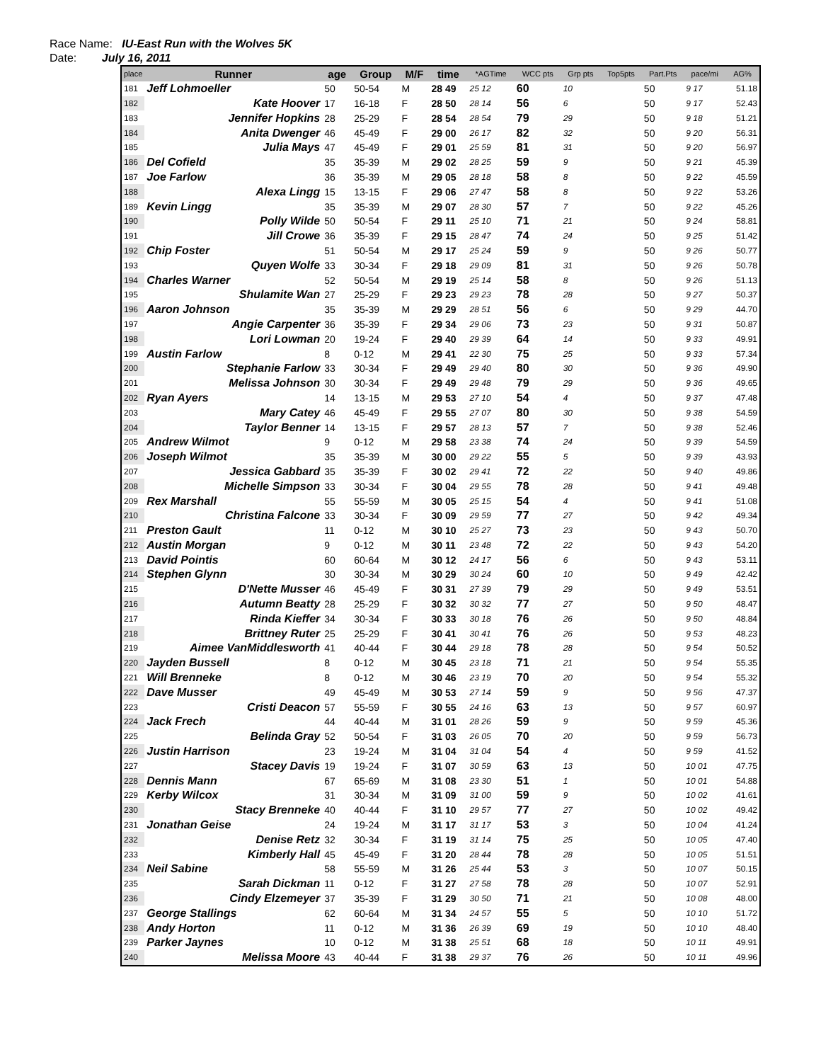Race Name: IU-East Run with the Wolves 5K
Date: July 16, 2011
| place | Runner | age | Group | M/F | time | *AGTime | WCC pts | Grp pts | Top5pts | Part.Pts | pace/mi | AG% |
| --- | --- | --- | --- | --- | --- | --- | --- | --- | --- | --- | --- | --- |
| 181 | Jeff Lohmoeller | 50 | 50-54 | M | 28 49 | 25 12 | 60 | 10 | | 50 | 9 17 | 51.18 |
| 182 | Kate Hoover | 17 | 16-18 | F | 28 50 | 28 14 | 56 | 6 | | 50 | 9 17 | 52.43 |
| 183 | Jennifer Hopkins | 28 | 25-29 | F | 28 54 | 28 54 | 79 | 29 | | 50 | 9 18 | 51.21 |
| 184 | Anita Dwenger | 46 | 45-49 | F | 29 00 | 26 17 | 82 | 32 | | 50 | 9 20 | 56.31 |
| 185 | Julia Mays | 47 | 45-49 | F | 29 01 | 25 59 | 81 | 31 | | 50 | 9 20 | 56.97 |
| 186 | Del Cofield | 35 | 35-39 | M | 29 02 | 28 25 | 59 | 9 | | 50 | 9 21 | 45.39 |
| 187 | Joe Farlow | 36 | 35-39 | M | 29 05 | 28 18 | 58 | 8 | | 50 | 9 22 | 45.59 |
| 188 | Alexa Lingg | 15 | 13-15 | F | 29 06 | 27 47 | 58 | 8 | | 50 | 9 22 | 53.26 |
| 189 | Kevin Lingg | 35 | 35-39 | M | 29 07 | 28 30 | 57 | 7 | | 50 | 9 22 | 45.26 |
| 190 | Polly Wilde | 50 | 50-54 | F | 29 11 | 25 10 | 71 | 21 | | 50 | 9 24 | 58.81 |
| 191 | Jill Crowe | 36 | 35-39 | F | 29 15 | 28 47 | 74 | 24 | | 50 | 9 25 | 51.42 |
| 192 | Chip Foster | 51 | 50-54 | M | 29 17 | 25 24 | 59 | 9 | | 50 | 9 26 | 50.77 |
| 193 | Quyen Wolfe | 33 | 30-34 | F | 29 18 | 29 09 | 81 | 31 | | 50 | 9 26 | 50.78 |
| 194 | Charles Warner | 52 | 50-54 | M | 29 19 | 25 14 | 58 | 8 | | 50 | 9 26 | 51.13 |
| 195 | Shulamite Wan | 27 | 25-29 | F | 29 23 | 29 23 | 78 | 28 | | 50 | 9 27 | 50.37 |
| 196 | Aaron Johnson | 35 | 35-39 | M | 29 29 | 28 51 | 56 | 6 | | 50 | 9 29 | 44.70 |
| 197 | Angie Carpenter | 36 | 35-39 | F | 29 34 | 29 06 | 73 | 23 | | 50 | 9 31 | 50.87 |
| 198 | Lori Lowman | 20 | 19-24 | F | 29 40 | 29 39 | 64 | 14 | | 50 | 9 33 | 49.91 |
| 199 | Austin Farlow | 8 | 0-12 | M | 29 41 | 22 30 | 75 | 25 | | 50 | 9 33 | 57.34 |
| 200 | Stephanie Farlow | 33 | 30-34 | F | 29 49 | 29 40 | 80 | 30 | | 50 | 9 36 | 49.90 |
| 201 | Melissa Johnson | 30 | 30-34 | F | 29 49 | 29 48 | 79 | 29 | | 50 | 9 36 | 49.65 |
| 202 | Ryan Ayers | 14 | 13-15 | M | 29 53 | 27 10 | 54 | 4 | | 50 | 9 37 | 47.48 |
| 203 | Mary Catey | 46 | 45-49 | F | 29 55 | 27 07 | 80 | 30 | | 50 | 9 38 | 54.59 |
| 204 | Taylor Benner | 14 | 13-15 | F | 29 57 | 28 13 | 57 | 7 | | 50 | 9 38 | 52.46 |
| 205 | Andrew Wilmot | 9 | 0-12 | M | 29 58 | 23 38 | 74 | 24 | | 50 | 9 39 | 54.59 |
| 206 | Joseph Wilmot | 35 | 35-39 | M | 30 00 | 29 22 | 55 | 5 | | 50 | 9 39 | 43.93 |
| 207 | Jessica Gabbard | 35 | 35-39 | F | 30 02 | 29 41 | 72 | 22 | | 50 | 9 40 | 49.86 |
| 208 | Michelle Simpson | 33 | 30-34 | F | 30 04 | 29 55 | 78 | 28 | | 50 | 9 41 | 49.48 |
| 209 | Rex Marshall | 55 | 55-59 | M | 30 05 | 25 15 | 54 | 4 | | 50 | 9 41 | 51.08 |
| 210 | Christina Falcone | 33 | 30-34 | F | 30 09 | 29 59 | 77 | 27 | | 50 | 9 42 | 49.34 |
| 211 | Preston Gault | 11 | 0-12 | M | 30 10 | 25 27 | 73 | 23 | | 50 | 9 43 | 50.70 |
| 212 | Austin Morgan | 9 | 0-12 | M | 30 11 | 23 48 | 72 | 22 | | 50 | 9 43 | 54.20 |
| 213 | David Pointis | 60 | 60-64 | M | 30 12 | 24 17 | 56 | 6 | | 50 | 9 43 | 53.11 |
| 214 | Stephen Glynn | 30 | 30-34 | M | 30 29 | 30 24 | 60 | 10 | | 50 | 9 49 | 42.42 |
| 215 | D'Nette Musser | 46 | 45-49 | F | 30 31 | 27 39 | 79 | 29 | | 50 | 9 49 | 53.51 |
| 216 | Autumn Beatty | 28 | 25-29 | F | 30 32 | 30 32 | 77 | 27 | | 50 | 9 50 | 48.47 |
| 217 | Rinda Kieffer | 34 | 30-34 | F | 30 33 | 30 18 | 76 | 26 | | 50 | 9 50 | 48.84 |
| 218 | Brittney Ruter | 25 | 25-29 | F | 30 41 | 30 41 | 76 | 26 | | 50 | 9 53 | 48.23 |
| 219 | Aimee VanMiddlesworth | 41 | 40-44 | F | 30 44 | 29 18 | 78 | 28 | | 50 | 9 54 | 50.52 |
| 220 | Jayden Bussell | 8 | 0-12 | M | 30 45 | 23 18 | 71 | 21 | | 50 | 9 54 | 55.35 |
| 221 | Will Brenneke | 8 | 0-12 | M | 30 46 | 23 19 | 70 | 20 | | 50 | 9 54 | 55.32 |
| 222 | Dave Musser | 49 | 45-49 | M | 30 53 | 27 14 | 59 | 9 | | 50 | 9 56 | 47.37 |
| 223 | Cristi Deacon | 57 | 55-59 | F | 30 55 | 24 16 | 63 | 13 | | 50 | 9 57 | 60.97 |
| 224 | Jack Frech | 44 | 40-44 | M | 31 01 | 28 26 | 59 | 9 | | 50 | 9 59 | 45.36 |
| 225 | Belinda Gray | 52 | 50-54 | F | 31 03 | 26 05 | 70 | 20 | | 50 | 9 59 | 56.73 |
| 226 | Justin Harrison | 23 | 19-24 | M | 31 04 | 31 04 | 54 | 4 | | 50 | 9 59 | 41.52 |
| 227 | Stacey Davis | 19 | 19-24 | F | 31 07 | 30 59 | 63 | 13 | | 50 | 10 01 | 47.75 |
| 228 | Dennis Mann | 67 | 65-69 | M | 31 08 | 23 30 | 51 | 1 | | 50 | 10 01 | 54.88 |
| 229 | Kerby Wilcox | 31 | 30-34 | M | 31 09 | 31 00 | 59 | 9 | | 50 | 10 02 | 41.61 |
| 230 | Stacy Brenneke | 40 | 40-44 | F | 31 10 | 29 57 | 77 | 27 | | 50 | 10 02 | 49.42 |
| 231 | Jonathan Geise | 24 | 19-24 | M | 31 17 | 31 17 | 53 | 3 | | 50 | 10 04 | 41.24 |
| 232 | Denise Retz | 32 | 30-34 | F | 31 19 | 31 14 | 75 | 25 | | 50 | 10 05 | 47.40 |
| 233 | Kimberly Hall | 45 | 45-49 | F | 31 20 | 28 44 | 78 | 28 | | 50 | 10 05 | 51.51 |
| 234 | Neil Sabine | 58 | 55-59 | M | 31 26 | 25 44 | 53 | 3 | | 50 | 10 07 | 50.15 |
| 235 | Sarah Dickman | 11 | 0-12 | F | 31 27 | 27 58 | 78 | 28 | | 50 | 10 07 | 52.91 |
| 236 | Cindy Elzemeyer | 37 | 35-39 | F | 31 29 | 30 50 | 71 | 21 | | 50 | 10 08 | 48.00 |
| 237 | George Stallings | 62 | 60-64 | M | 31 34 | 24 57 | 55 | 5 | | 50 | 10 10 | 51.72 |
| 238 | Andy Horton | 11 | 0-12 | M | 31 36 | 26 39 | 69 | 19 | | 50 | 10 10 | 48.40 |
| 239 | Parker Jaynes | 10 | 0-12 | M | 31 38 | 25 51 | 68 | 18 | | 50 | 10 11 | 49.91 |
| 240 | Melissa Moore | 43 | 40-44 | F | 31 38 | 29 37 | 76 | 26 | | 50 | 10 11 | 49.96 |